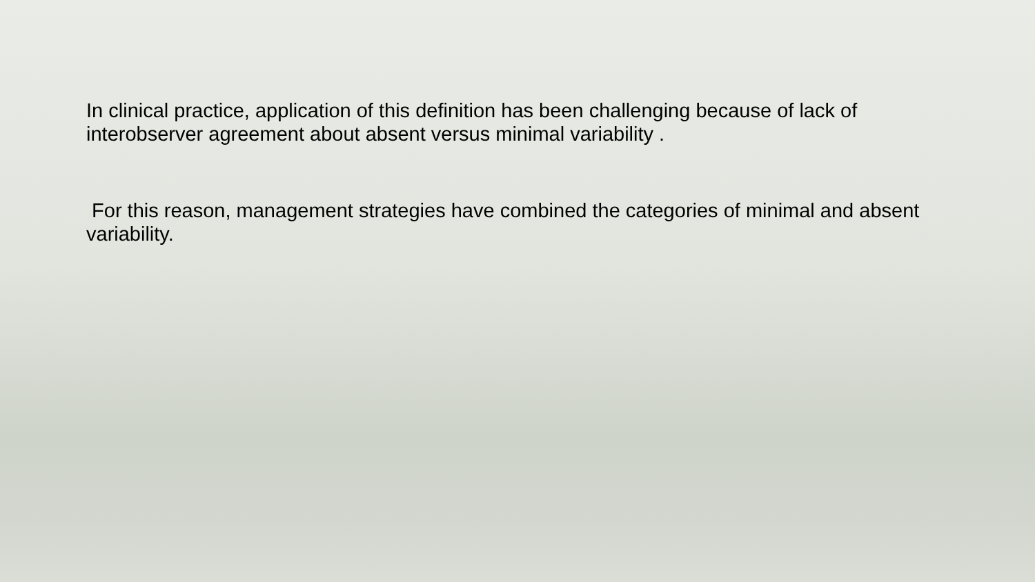In clinical practice, application of this definition has been challenging because of lack of interobserver agreement about absent versus minimal variability .
For this reason, management strategies have combined the categories of minimal and absent variability.